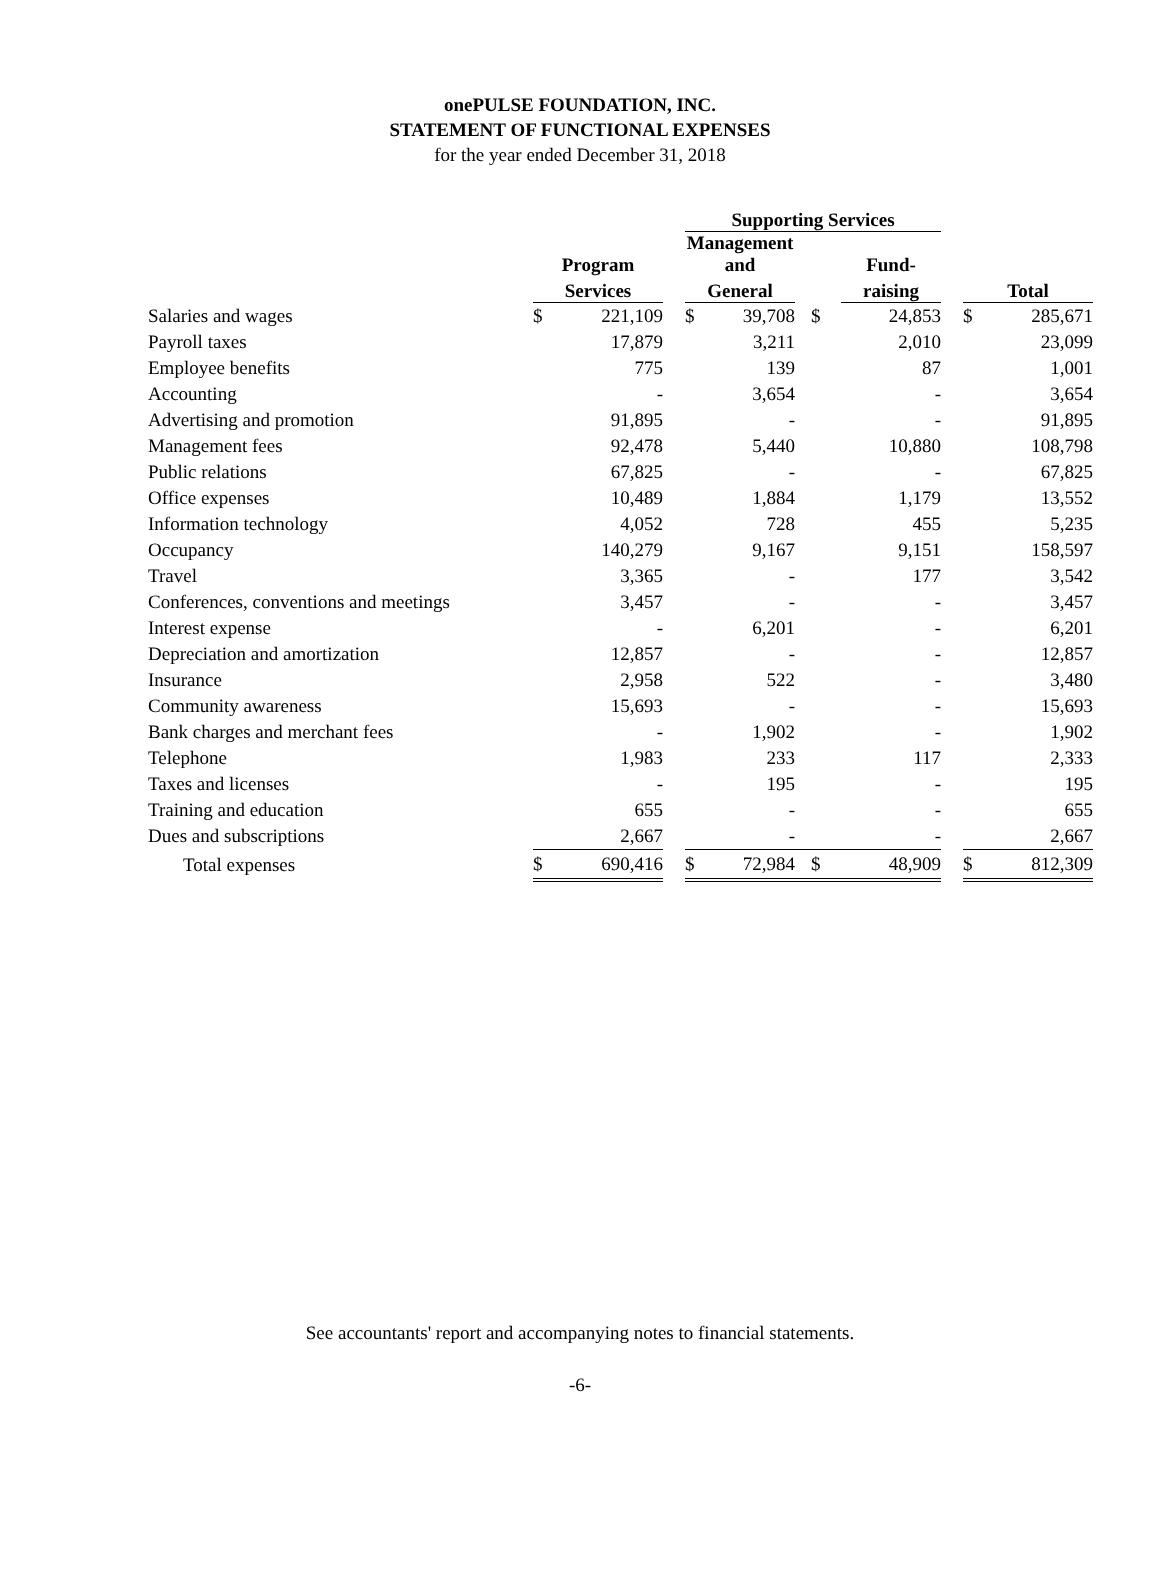onePULSE FOUNDATION, INC.
STATEMENT OF FUNCTIONAL EXPENSES
for the year ended December 31, 2018
| | | | | Supporting Services | | | | | | |
| | Program | | | Management and | | | Fund- | | | |
| | Services | | | General | | | raising | | Total | |
| Salaries and wages | $ | 221,109 | | $ | 39,708 | $ | 24,853 | | $ | 285,671 |
| Payroll taxes | | 17,879 | | | 3,211 | | 2,010 | | | 23,099 |
| Employee benefits | | 775 | | | 139 | | 87 | | | 1,001 |
| Accounting | | - | | | 3,654 | | - | | | 3,654 |
| Advertising and promotion | | 91,895 | | | - | | - | | | 91,895 |
| Management fees | | 92,478 | | | 5,440 | | 10,880 | | | 108,798 |
| Public relations | | 67,825 | | | - | | - | | | 67,825 |
| Office expenses | | 10,489 | | | 1,884 | | 1,179 | | | 13,552 |
| Information technology | | 4,052 | | | 728 | | 455 | | | 5,235 |
| Occupancy | | 140,279 | | | 9,167 | | 9,151 | | | 158,597 |
| Travel | | 3,365 | | | - | | 177 | | | 3,542 |
| Conferences, conventions and meetings | | 3,457 | | | - | | - | | | 3,457 |
| Interest expense | | - | | | 6,201 | | - | | | 6,201 |
| Depreciation and amortization | | 12,857 | | | - | | - | | | 12,857 |
| Insurance | | 2,958 | | | 522 | | - | | | 3,480 |
| Community awareness | | 15,693 | | | - | | - | | | 15,693 |
| Bank charges and merchant fees | | - | | | 1,902 | | - | | | 1,902 |
| Telephone | | 1,983 | | | 233 | | 117 | | | 2,333 |
| Taxes and licenses | | - | | | 195 | | - | | | 195 |
| Training and education | | 655 | | | - | | - | | | 655 |
| Dues and subscriptions | | 2,667 | | | - | | - | | | 2,667 |
| Total expenses | $ | 690,416 | | $ | 72,984 | $ | 48,909 | | $ | 812,309 |
See accountants' report and accompanying notes to financial statements.
-6-